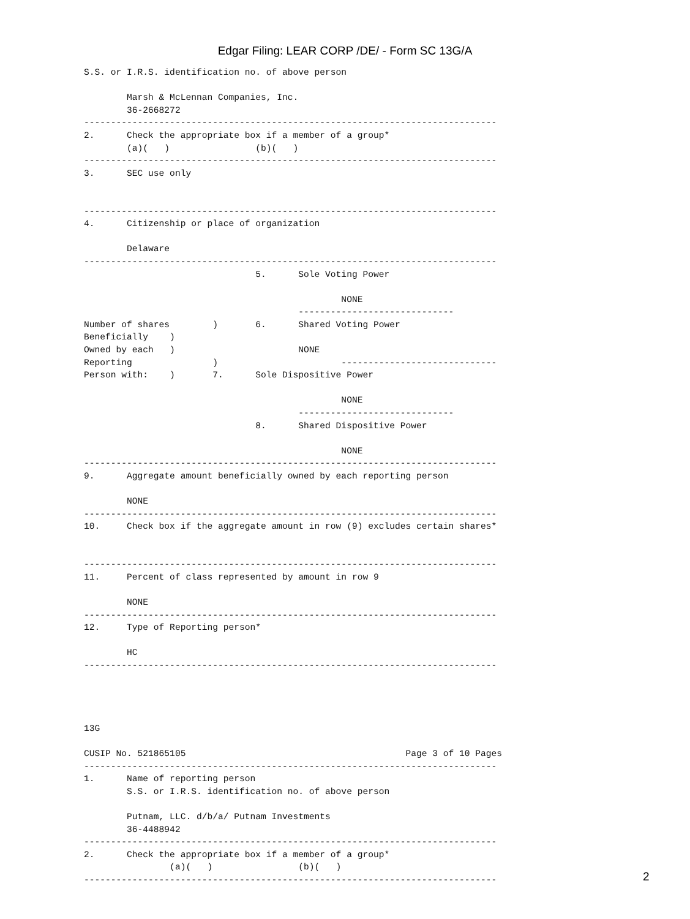Edgar Filing: LEAR CORP /DE/ - Form SC 13G/A
S.S. or I.R.S. identification no. of above person

        Marsh & McLennan Companies, Inc.
        36-2668272
-----------------------------------------------------------------------------
2.      Check the appropriate box if a member of a group*
        (a)(   )                (b)(   )
-----------------------------------------------------------------------------
3.      SEC use only


-----------------------------------------------------------------------------
4.      Citizenship or place of organization

        Delaware
-----------------------------------------------------------------------------
                                5.      Sole Voting Power

                                                NONE
                                        -----------------------------
Number of shares        )       6.      Shared Voting Power
Beneficially    )
Owned by each   )                       NONE
Reporting               )                       -----------------------------
Person with:    )       7.      Sole Dispositive Power

                                                NONE
                                        -----------------------------
                                8.      Shared Dispositive Power

                                                NONE
-----------------------------------------------------------------------------
9.      Aggregate amount beneficially owned by each reporting person

        NONE
-----------------------------------------------------------------------------
10.     Check box if the aggregate amount in row (9) excludes certain shares*


-----------------------------------------------------------------------------
11.     Percent of class represented by amount in row 9

        NONE
-----------------------------------------------------------------------------
12.     Type of Reporting person*

        HC
-----------------------------------------------------------------------------




13G

CUSIP No. 521865105                                         Page 3 of 10 Pages
-----------------------------------------------------------------------------
1.      Name of reporting person
        S.S. or I.R.S. identification no. of above person

        Putnam, LLC. d/b/a/ Putnam Investments
        36-4488942
-----------------------------------------------------------------------------
2.      Check the appropriate box if a member of a group*
                (a)(   )                (b)(   )
-----------------------------------------------------------------------------
2